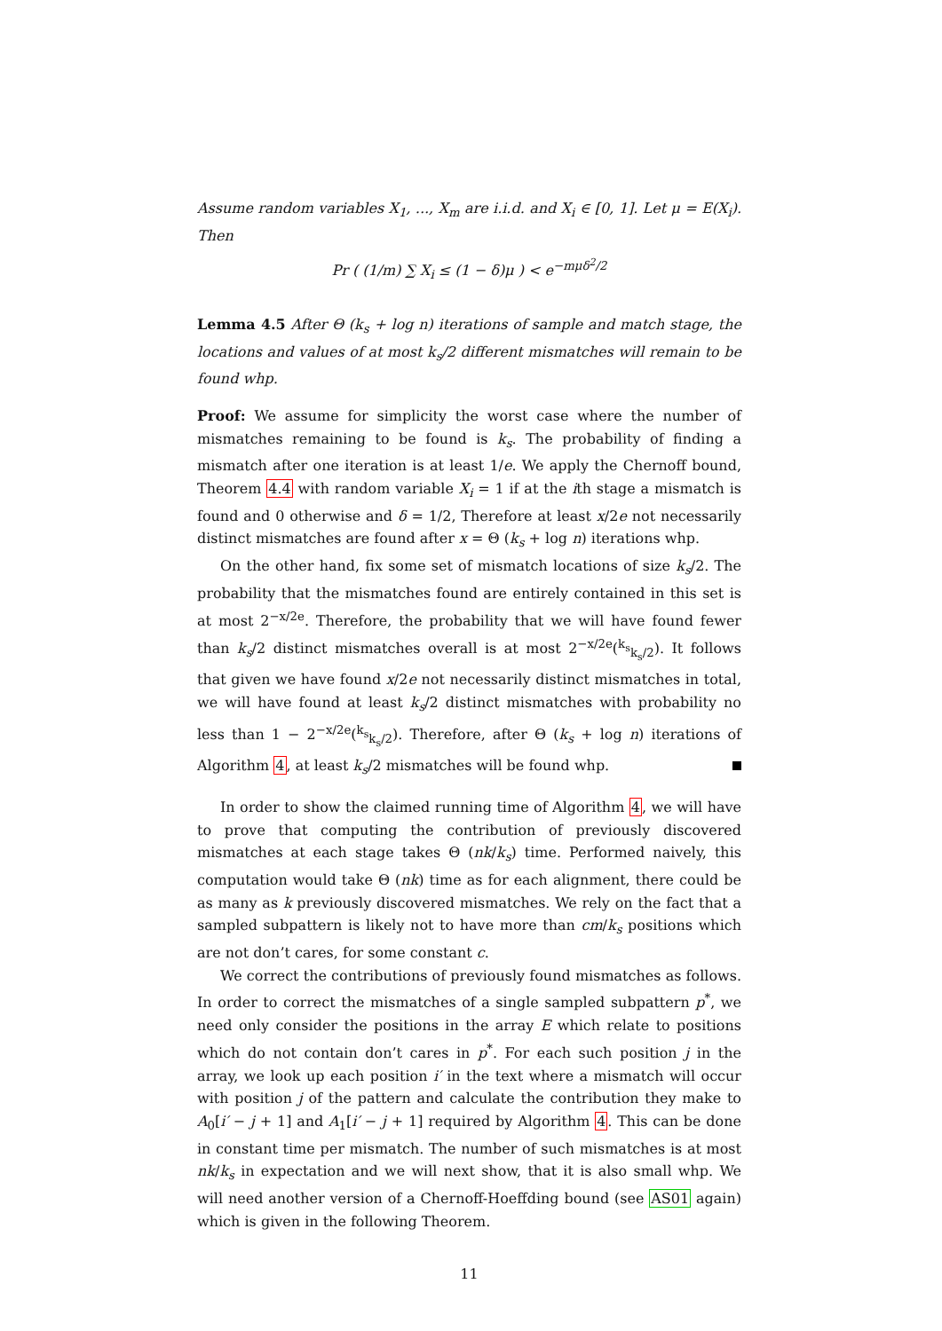Assume random variables X<sub>1</sub>, ..., X<sub>m</sub> are i.i.d. and X<sub>i</sub> ∈ [0, 1]. Let μ = E(X<sub>i</sub>). Then
Pr ( (1/m) ∑ X<sub>i</sub> ≤ (1 − δ)μ ) < e<sup>−mμδ<sup>2</sup>/2</sup>
Lemma 4.5 After Θ (k<sub>s</sub> + log n) iterations of sample and match stage, the locations and values of at most k<sub>s</sub>/2 different mismatches will remain to be found whp.
Proof: We assume for simplicity the worst case where the number of mismatches remaining to be found is k<sub>s</sub>. The probability of finding a mismatch after one iteration is at least 1/e. We apply the Chernoff bound, Theorem 4.4 with random variable X<sub>i</sub> = 1 if at the ith stage a mismatch is found and 0 otherwise and δ = 1/2, Therefore at least x/2e not necessarily distinct mismatches are found after x = Θ (k<sub>s</sub> + log n) iterations whp.
On the other hand, fix some set of mismatch locations of size k<sub>s</sub>/2. The probability that the mismatches found are entirely contained in this set is at most 2<sup>−x/2e</sup>. Therefore, the probability that we will have found fewer than k<sub>s</sub>/2 distinct mismatches overall is at most 2<sup>−x/2e</sup>(<sup>k<sub>s</sub></sup><sub>k<sub>s</sub>/2</sub>). It follows that given we have found x/2e not necessarily distinct mismatches in total, we will have found at least k<sub>s</sub>/2 distinct mismatches with probability no less than 1 − 2<sup>−x/2e</sup>(<sup>k<sub>s</sub></sup><sub>k<sub>s</sub>/2</sub>). Therefore, after Θ (k<sub>s</sub> + log n) iterations of Algorithm 4, at least k<sub>s</sub>/2 mismatches will be found whp.
In order to show the claimed running time of Algorithm 4, we will have to prove that computing the contribution of previously discovered mismatches at each stage takes Θ (nk/k<sub>s</sub>) time. Performed naively, this computation would take Θ (nk) time as for each alignment, there could be as many as k previously discovered mismatches. We rely on the fact that a sampled subpattern is likely not to have more than cm/k<sub>s</sub> positions which are not don’t cares, for some constant c.
We correct the contributions of previously found mismatches as follows. In order to correct the mismatches of a single sampled subpattern p<sup>*</sup>, we need only consider the positions in the array E which relate to positions which do not contain don’t cares in p<sup>*</sup>. For each such position j in the array, we look up each position i′ in the text where a mismatch will occur with position j of the pattern and calculate the contribution they make to A<sub>0</sub>[i′ − j + 1] and A<sub>1</sub>[i′ − j + 1] required by Algorithm 4. This can be done in constant time per mismatch. The number of such mismatches is at most nk/k<sub>s</sub> in expectation and we will next show, that it is also small whp. We will need another version of a Chernoff-Hoeffding bound (see AS01 again) which is given in the following Theorem.
11